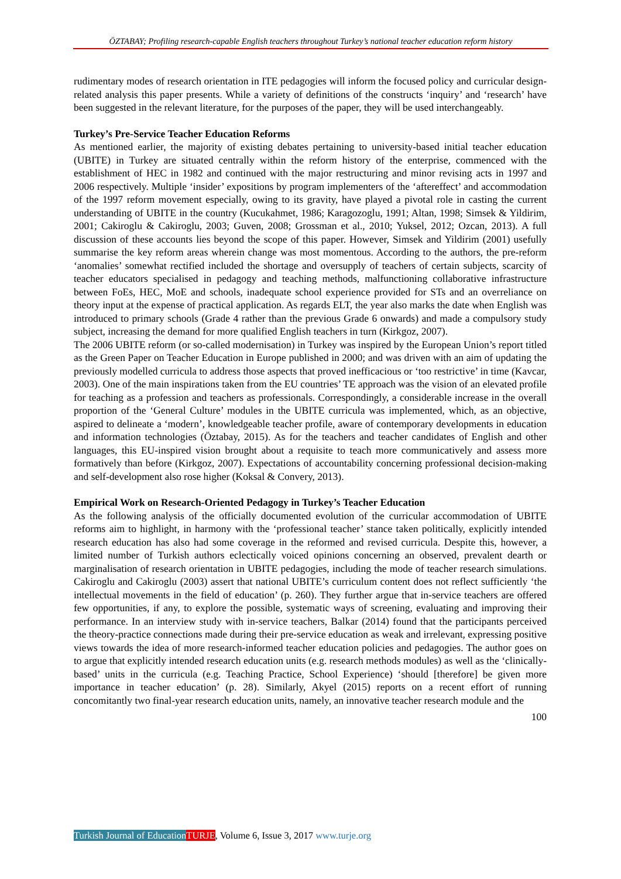ÖZTABAY; Profiling research-capable English teachers throughout Turkey’s national teacher education reform history
rudimentary modes of research orientation in ITE pedagogies will inform the focused policy and curricular design-related analysis this paper presents. While a variety of definitions of the constructs ‘inquiry’ and ‘research’ have been suggested in the relevant literature, for the purposes of the paper, they will be used interchangeably.
Turkey’s Pre-Service Teacher Education Reforms
As mentioned earlier, the majority of existing debates pertaining to university-based initial teacher education (UBITE) in Turkey are situated centrally within the reform history of the enterprise, commenced with the establishment of HEC in 1982 and continued with the major restructuring and minor revising acts in 1997 and 2006 respectively. Multiple ‘insider’ expositions by program implementers of the ‘aftereffect’ and accommodation of the 1997 reform movement especially, owing to its gravity, have played a pivotal role in casting the current understanding of UBITE in the country (Kucukahmet, 1986; Karagozoglu, 1991; Altan, 1998; Simsek & Yildirim, 2001; Cakiroglu & Cakiroglu, 2003; Guven, 2008; Grossman et al., 2010; Yuksel, 2012; Ozcan, 2013). A full discussion of these accounts lies beyond the scope of this paper. However, Simsek and Yildirim (2001) usefully summarise the key reform areas wherein change was most momentous. According to the authors, the pre-reform ‘anomalies’ somewhat rectified included the shortage and oversupply of teachers of certain subjects, scarcity of teacher educators specialised in pedagogy and teaching methods, malfunctioning collaborative infrastructure between FoEs, HEC, MoE and schools, inadequate school experience provided for STs and an overreliance on theory input at the expense of practical application. As regards ELT, the year also marks the date when English was introduced to primary schools (Grade 4 rather than the previous Grade 6 onwards) and made a compulsory study subject, increasing the demand for more qualified English teachers in turn (Kirkgoz, 2007).
The 2006 UBITE reform (or so-called modernisation) in Turkey was inspired by the European Union’s report titled as the Green Paper on Teacher Education in Europe published in 2000; and was driven with an aim of updating the previously modelled curricula to address those aspects that proved inefficacious or ‘too restrictive’ in time (Kavcar, 2003). One of the main inspirations taken from the EU countries’ TE approach was the vision of an elevated profile for teaching as a profession and teachers as professionals. Correspondingly, a considerable increase in the overall proportion of the ‘General Culture’ modules in the UBITE curricula was implemented, which, as an objective, aspired to delineate a ‘modern’, knowledgeable teacher profile, aware of contemporary developments in education and information technologies (Öztabay, 2015). As for the teachers and teacher candidates of English and other languages, this EU-inspired vision brought about a requisite to teach more communicatively and assess more formatively than before (Kirkgoz, 2007). Expectations of accountability concerning professional decision-making and self-development also rose higher (Koksal & Convery, 2013).
Empirical Work on Research-Oriented Pedagogy in Turkey’s Teacher Education
As the following analysis of the officially documented evolution of the curricular accommodation of UBITE reforms aim to highlight, in harmony with the ‘professional teacher’ stance taken politically, explicitly intended research education has also had some coverage in the reformed and revised curricula. Despite this, however, a limited number of Turkish authors eclectically voiced opinions concerning an observed, prevalent dearth or marginalisation of research orientation in UBITE pedagogies, including the mode of teacher research simulations. Cakiroglu and Cakiroglu (2003) assert that national UBITE’s curriculum content does not reflect sufficiently ‘the intellectual movements in the field of education’ (p. 260). They further argue that in-service teachers are offered few opportunities, if any, to explore the possible, systematic ways of screening, evaluating and improving their performance. In an interview study with in-service teachers, Balkar (2014) found that the participants perceived the theory-practice connections made during their pre-service education as weak and irrelevant, expressing positive views towards the idea of more research-informed teacher education policies and pedagogies. The author goes on to argue that explicitly intended research education units (e.g. research methods modules) as well as the ‘clinically-based’ units in the curricula (e.g. Teaching Practice, School Experience) ‘should [therefore] be given more importance in teacher education’ (p. 28). Similarly, Akyel (2015) reports on a recent effort of running concomitantly two final-year research education units, namely, an innovative teacher research module and the
100
Turkish Journal of Education TURJE, Volume 6, Issue 3, 2017 www.turje.org